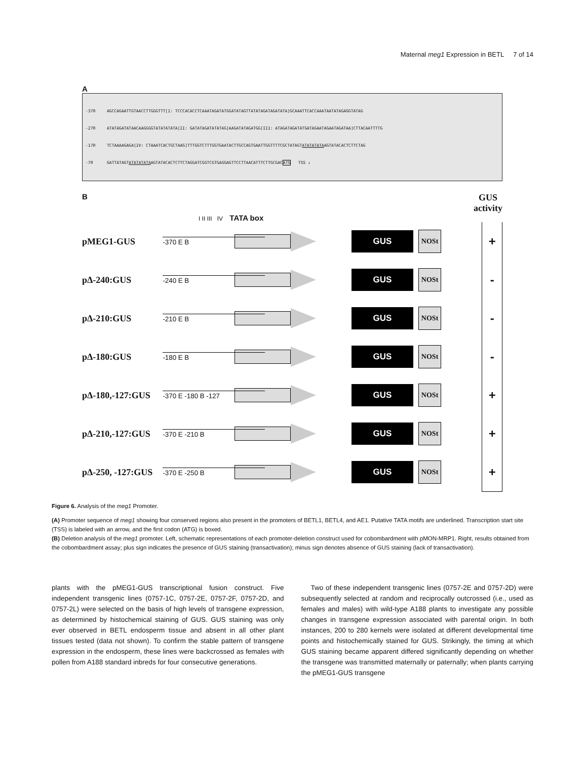Maternal meg1 Expression in BETL 7 of 14
A
-370 AGCCAGAATTGTAACCTTGGGTTT[I: TCCCACACCTCAAATAGATATGGATATAGTTATATAGATAGATATA]GCAAATTCACCAAATAATATAGAGGTATAG
-270 ATATAGATATAACAAGGGGTATATATATA[II: GATATAGATATATAG]AAGATATAGATGG[III: ATAGATAGATATGATAGAATAGAATAGATAA]CTTACAATTTTG
-170 TCTAAAAGAGA[IV: CTAAATCACTGCTAAG]TTTGGTCTTTGGTGAATACTTGCCAGTGAATTGGTTTTCGCTATAGTATATATATAAGTATACACTCTTCTAG
-70 GATTATAGTATATATATAAGTATACACTCTTCTAGGATCGGTCGTGAGGAGTTCCTTAACATTTCTTGCGACATG TSS ↓
B GUS
activity
I II III IV TATA box
pMEG1-GUS
-370 E B
GUS
NOSt
+
pΔ-240:GUS
-240 E B
GUS
NOSt
-
pΔ-210:GUS
-210 E B
GUS
NOSt
-
pΔ-180:GUS
-180 E B
GUS
NOSt
-
pΔ-180,-127:GUS
-370 E -180 B -127
GUS
NOSt
+
pΔ-210,-127:GUS
-370 E -210 B
GUS
NOSt
+
pΔ-250, -127:GUS
-370 E -250 B
GUS
NOSt
+
Figure 6. Analysis of the meg1 Promoter.
(A) Promoter sequence of meg1 showing four conserved regions also present in the promoters of BETL1, BETL4, and AE1. Putative TATA motifs are underlined. Transcription start site (TSS) is labeled with an arrow, and the first codon (ATG) is boxed.
(B) Deletion analysis of the meg1 promoter. Left, schematic representations of each promoter-deletion construct used for cobombardment with pMON-MRP1. Right, results obtained from the cobombardment assay; plus sign indicates the presence of GUS staining (transactivation); minus sign denotes absence of GUS staining (lack of transactivation).
plants with the pMEG1-GUS transcriptional fusion construct. Five independent transgenic lines (0757-1C, 0757-2E, 0757-2F, 0757-2D, and 0757-2L) were selected on the basis of high levels of transgene expression, as determined by histochemical staining of GUS. GUS staining was only ever observed in BETL endosperm tissue and absent in all other plant tissues tested (data not shown). To confirm the stable pattern of transgene expression in the endosperm, these lines were backcrossed as females with pollen from A188 standard inbreds for four consecutive generations.
Two of these independent transgenic lines (0757-2E and 0757-2D) were subsequently selected at random and reciprocally outcrossed (i.e., used as females and males) with wild-type A188 plants to investigate any possible changes in transgene expression associated with parental origin. In both instances, 200 to 280 kernels were isolated at different developmental time points and histochemically stained for GUS. Strikingly, the timing at which GUS staining became apparent differed significantly depending on whether the transgene was transmitted maternally or paternally; when plants carrying the pMEG1-GUS transgene